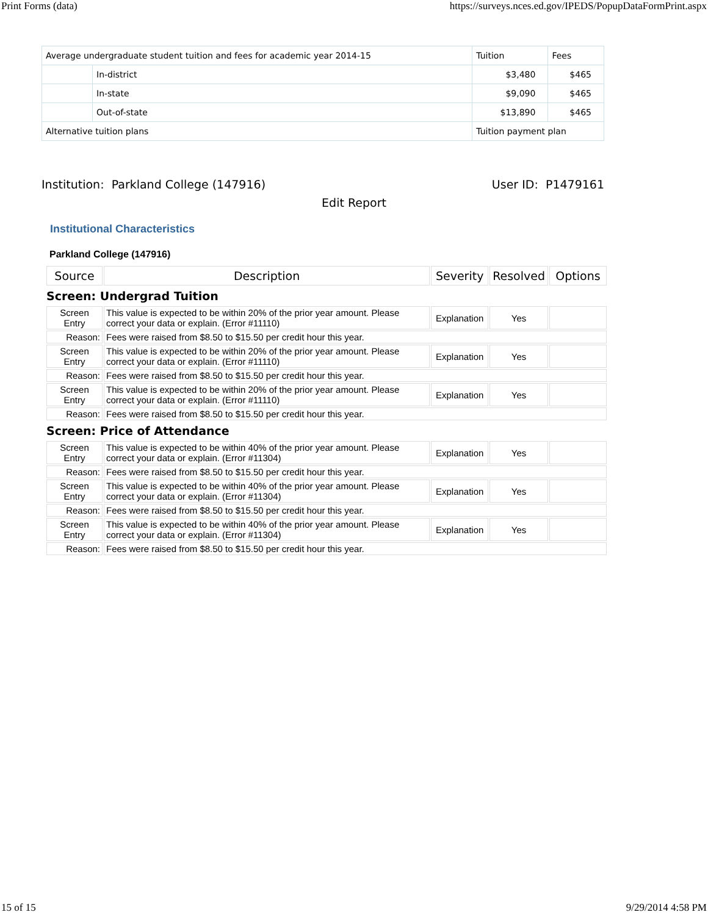Print Forms (data) https://surveys.nces.ed.gov/IPEDS/PopupDataFormPrint.aspx
| Average undergraduate student tuition and fees for academic year 2014-15 | | Tuition | Fees |
| | In-district | $3,480 | $465 |
| | In-state | $9,090 | $465 |
| | Out-of-state | $13,890 | $465 |
| Alternative tuition plans | | Tuition payment plan | |
Institution: Parkland College (147916) User ID: P1479161
Edit Report
Institutional Characteristics
Parkland College (147916)
| Source | Description | Severity | Resolved | Options |
| --- | --- | --- | --- | --- |
| Screen: Undergrad Tuition | | | | |
| Screen Entry | This value is expected to be within 20% of the prior year amount. Please correct your data or explain. (Error #11110) | Explanation | Yes | |
| Reason: | Fees were raised from $8.50 to $15.50 per credit hour this year. | | | |
| Screen Entry | This value is expected to be within 20% of the prior year amount. Please correct your data or explain. (Error #11110) | Explanation | Yes | |
| Reason: | Fees were raised from $8.50 to $15.50 per credit hour this year. | | | |
| Screen Entry | This value is expected to be within 20% of the prior year amount. Please correct your data or explain. (Error #11110) | Explanation | Yes | |
| Reason: | Fees were raised from $8.50 to $15.50 per credit hour this year. | | | |
| Screen: Price of Attendance | | | | |
| Screen Entry | This value is expected to be within 40% of the prior year amount. Please correct your data or explain. (Error #11304) | Explanation | Yes | |
| Reason: | Fees were raised from $8.50 to $15.50 per credit hour this year. | | | |
| Screen Entry | This value is expected to be within 40% of the prior year amount. Please correct your data or explain. (Error #11304) | Explanation | Yes | |
| Reason: | Fees were raised from $8.50 to $15.50 per credit hour this year. | | | |
| Screen Entry | This value is expected to be within 40% of the prior year amount. Please correct your data or explain. (Error #11304) | Explanation | Yes | |
| Reason: | Fees were raised from $8.50 to $15.50 per credit hour this year. | | | |
15 of 15 9/29/2014 4:58 PM